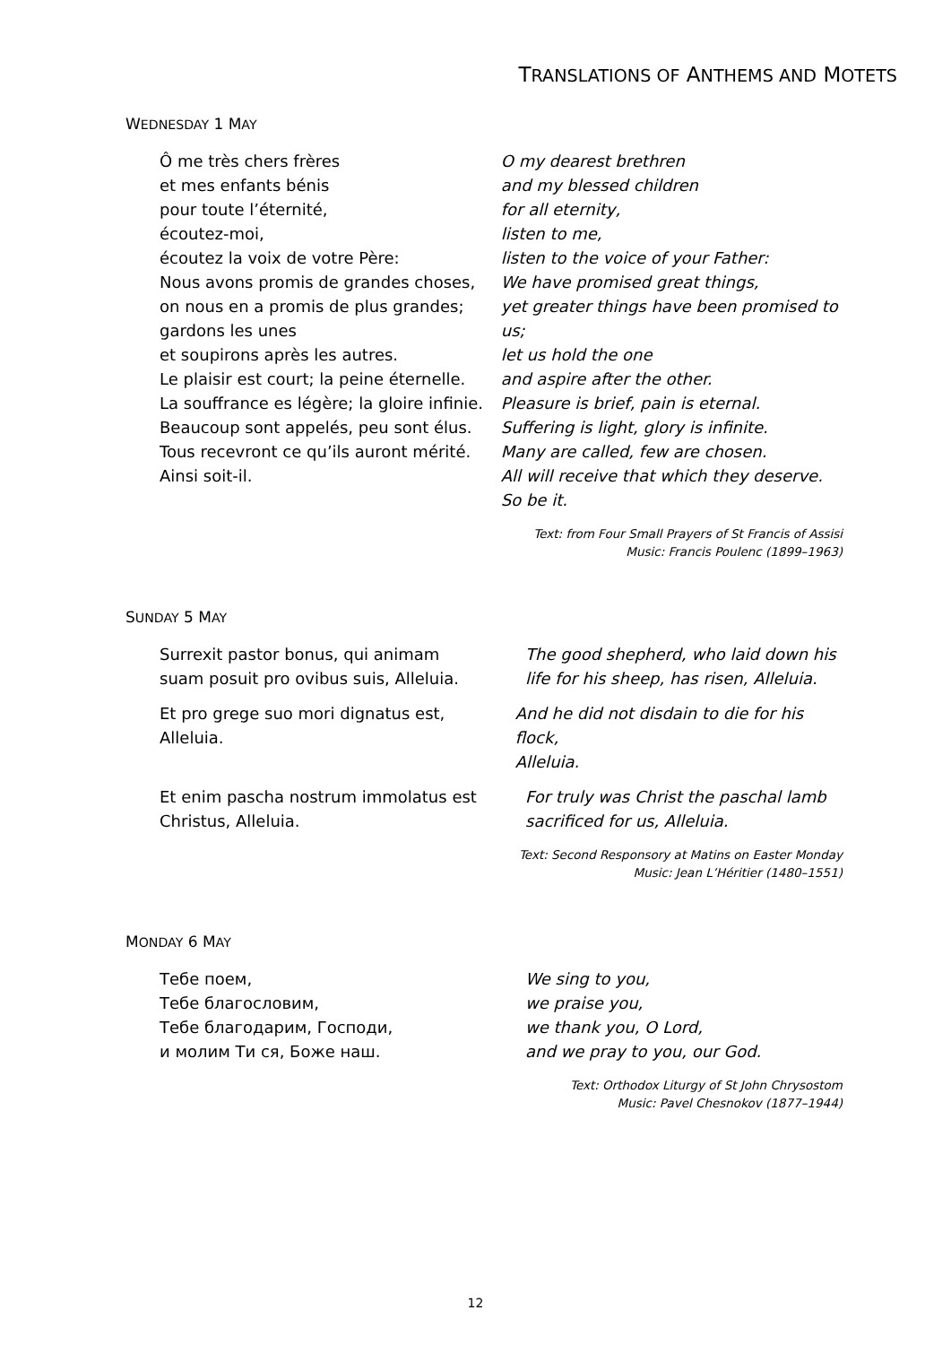TRANSLATIONS OF ANTHEMS AND MOTETS
WEDNESDAY 1 MAY
Ô me très chers frères
et mes enfants bénis
pour toute l’éternité,
écoutez-moi,
écoutez la voix de votre Père:
Nous avons promis de grandes choses,
on nous en a promis de plus grandes;
gardons les unes
et soupirons après les autres.
Le plaisir est court; la peine éternelle.
La souffrance es légère; la gloire infinie.
Beaucoup sont appelés, peu sont élus.
Tous recevront ce qu’ils auront mérité.
Ainsi soit-il.
O my dearest brethren
and my blessed children
for all eternity,
listen to me,
listen to the voice of your Father:
We have promised great things,
yet greater things have been promised to us;
let us hold the one
and aspire after the other.
Pleasure is brief, pain is eternal.
Suffering is light, glory is infinite.
Many are called, few are chosen.
All will receive that which they deserve.
So be it.
Text: from Four Small Prayers of St Francis of Assisi
Music: Francis Poulenc (1899–1963)
SUNDAY 5 MAY
Surrexit pastor bonus, qui animam
suam posuit pro ovibus suis, Alleluia.
The good shepherd, who laid down his
life for his sheep, has risen, Alleluia.
Et pro grege suo mori dignatus est,
Alleluia.
And he did not disdain to die for his flock,
Alleluia.
Et enim pascha nostrum immolatus est
Christus, Alleluia.
For truly was Christ the paschal lamb
sacrificed for us, Alleluia.
Text: Second Responsory at Matins on Easter Monday
Music: Jean L’Héritier (1480–1551)
MONDAY 6 MAY
Тебе поем,
Тебе благословим,
Тебе благодарим, Господи,
и молим Ти ся, Боже наш.
We sing to you,
we praise you,
we thank you, O Lord,
and we pray to you, our God.
Text: Orthodox Liturgy of St John Chrysostom
Music: Pavel Chesnokov (1877–1944)
12